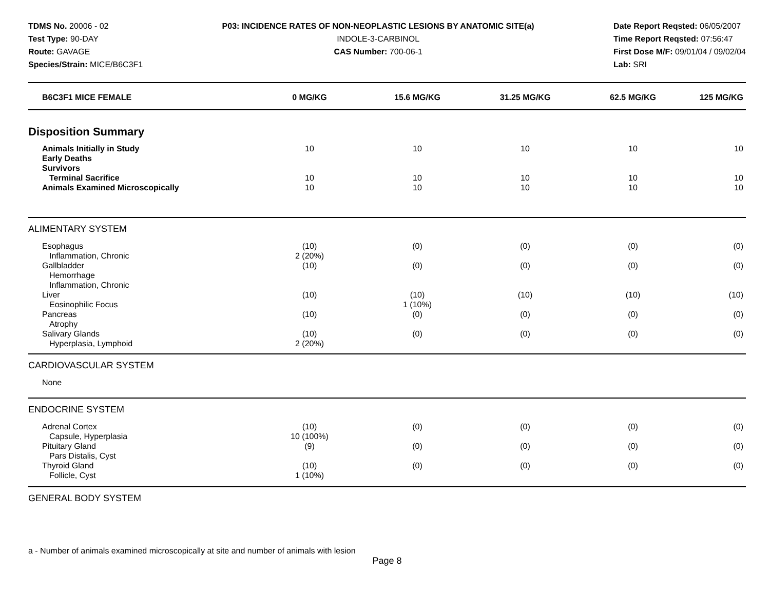TDMS No. 20006 - 02
Test Type: 90-DAY
Route: GAVAGE
Species/Strain: MICE/B6C3F1
P03: INCIDENCE RATES OF NON-NEOPLASTIC LESIONS BY ANATOMIC SITE(a)
INDOLE-3-CARBINOL
CAS Number: 700-06-1
Date Report Reqsted: 06/05/2007
Time Report Reqsted: 07:56:47
First Dose M/F: 09/01/04 / 09/02/04
Lab: SRI
| B6C3F1 MICE FEMALE | 0 MG/KG | 15.6 MG/KG | 31.25 MG/KG | 62.5 MG/KG | 125 MG/KG |
| --- | --- | --- | --- | --- | --- |
| Disposition Summary | | | | | |
| Animals Initially in Study | 10 | 10 | 10 | 10 | 10 |
| Early Deaths | | | | | |
| Survivors | | | | | |
| Terminal Sacrifice | 10 | 10 | 10 | 10 | 10 |
| Animals Examined Microscopically | 10 | 10 | 10 | 10 | 10 |
| ALIMENTARY SYSTEM | | | | | |
| Esophagus | (10) | (0) | (0) | (0) | (0) |
| Inflammation, Chronic | 2 (20%) | | | | |
| Gallbladder | (10) | (0) | (0) | (0) | (0) |
| Hemorrhage | | | | | |
| Inflammation, Chronic | | | | | |
| Liver | (10) | (10) | (10) | (10) | (10) |
| Eosinophilic Focus | | 1 (10%) | | | |
| Pancreas | (10) | (0) | (0) | (0) | (0) |
| Atrophy | | | | | |
| Salivary Glands | (10) | (0) | (0) | (0) | (0) |
| Hyperplasia, Lymphoid | 2 (20%) | | | | |
| CARDIOVASCULAR SYSTEM | | | | | |
| None | | | | | |
| ENDOCRINE SYSTEM | | | | | |
| Adrenal Cortex | (10) | (0) | (0) | (0) | (0) |
| Capsule, Hyperplasia | 10 (100%) | | | | |
| Pituitary Gland | (9) | (0) | (0) | (0) | (0) |
| Pars Distalis, Cyst | | | | | |
| Thyroid Gland | (10) | (0) | (0) | (0) | (0) |
| Follicle, Cyst | 1 (10%) | | | | |
| GENERAL BODY SYSTEM | | | | | |
a - Number of animals examined microscopically at site and number of animals with lesion
Page 8